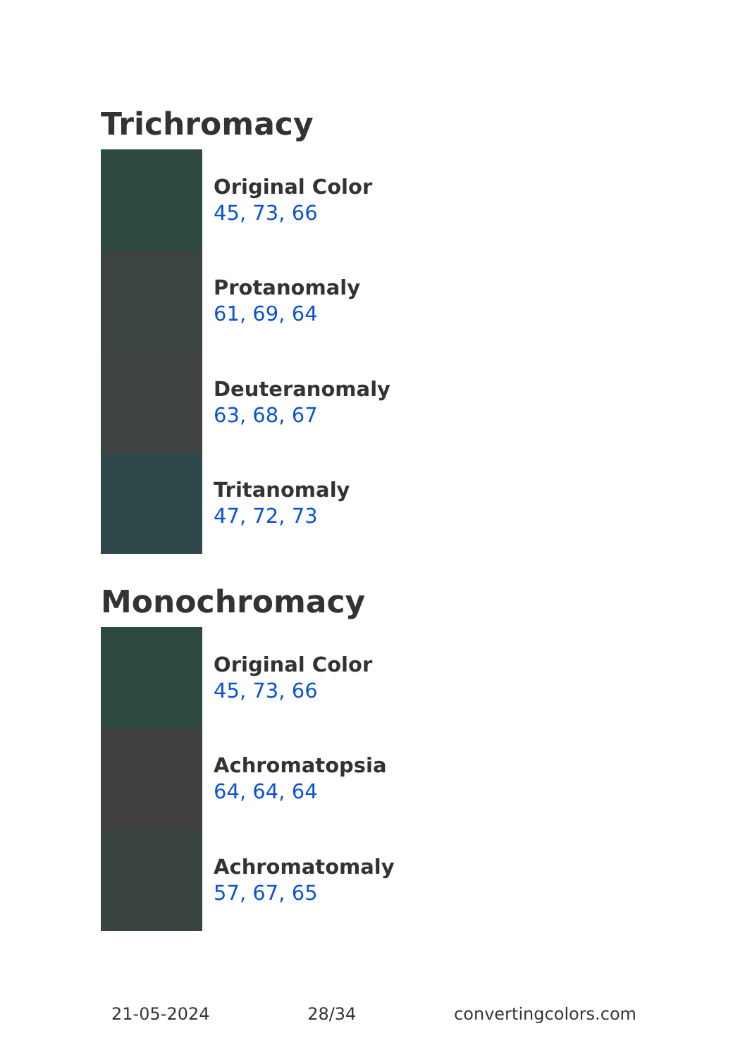Trichromacy
Original Color
45, 73, 66
Protanomaly
61, 69, 64
Deuteranomaly
63, 68, 67
Tritanomaly
47, 72, 73
Monochromacy
Original Color
45, 73, 66
Achromatopsia
64, 64, 64
Achromatomaly
57, 67, 65
21-05-2024 28/34 convertingcolors.com